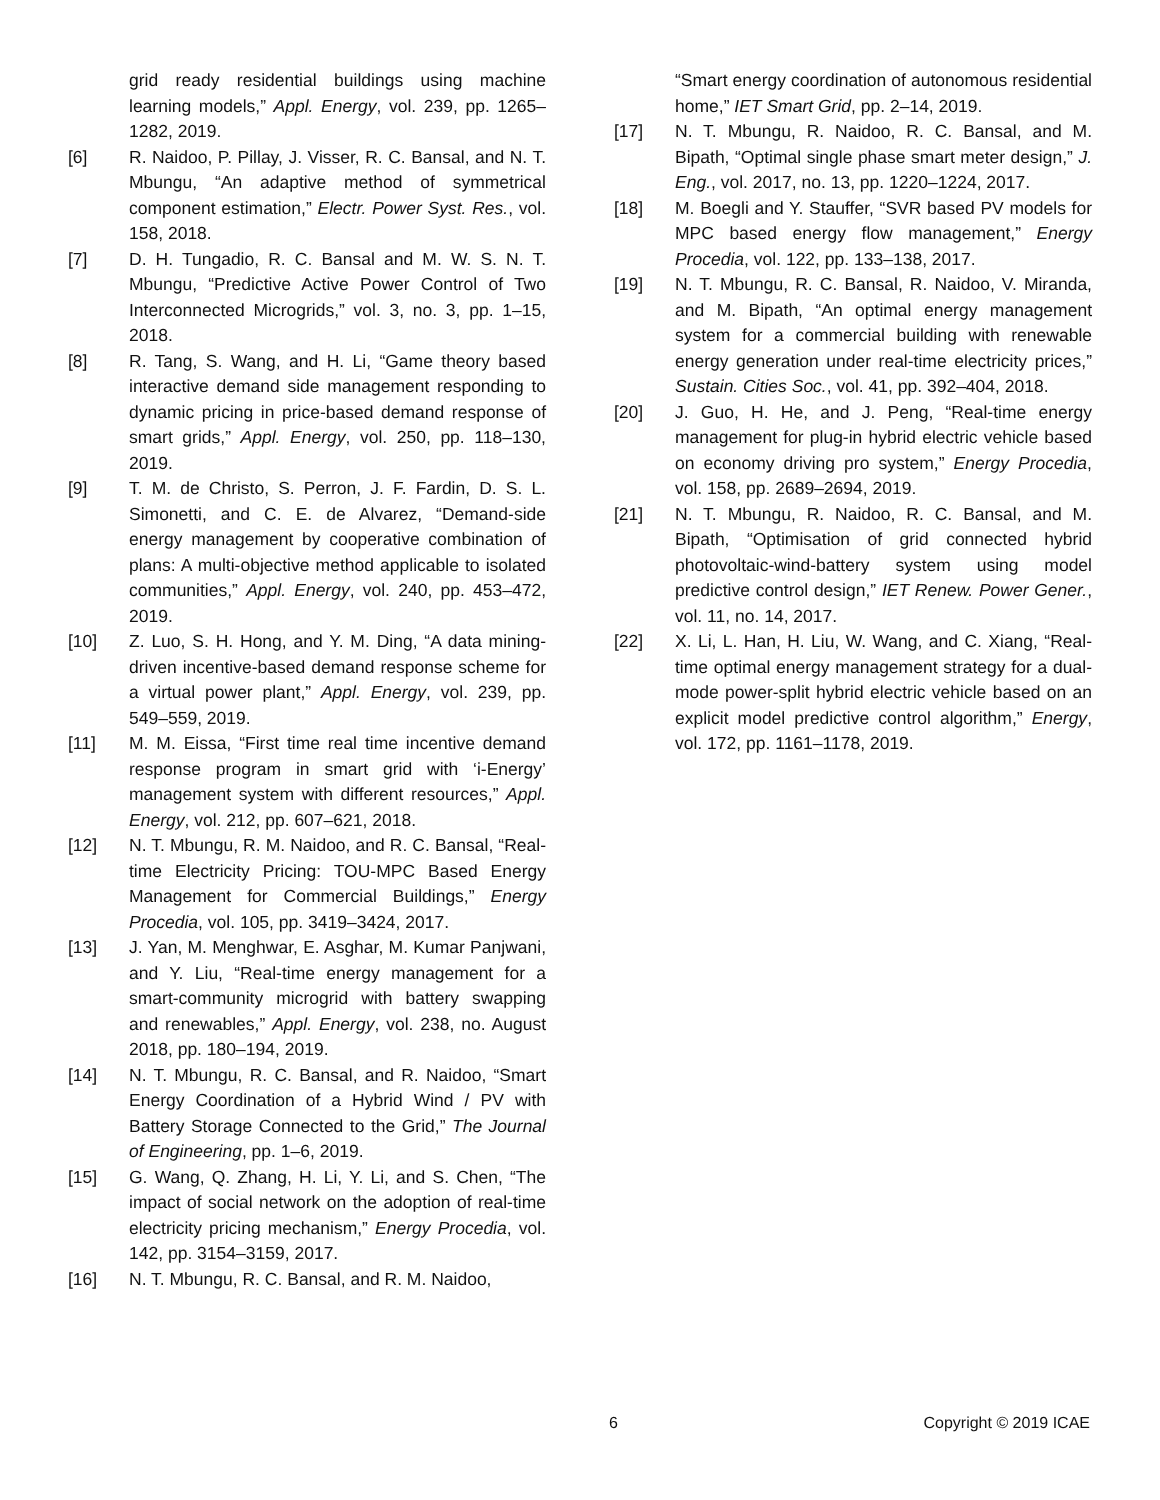grid ready residential buildings using machine learning models,” Appl. Energy, vol. 239, pp. 1265–1282, 2019.
[6] R. Naidoo, P. Pillay, J. Visser, R. C. Bansal, and N. T. Mbungu, “An adaptive method of symmetrical component estimation,” Electr. Power Syst. Res., vol. 158, 2018.
[7] D. H. Tungadio, R. C. Bansal and M. W. S. N. T. Mbungu, “Predictive Active Power Control of Two Interconnected Microgrids,” vol. 3, no. 3, pp. 1–15, 2018.
[8] R. Tang, S. Wang, and H. Li, “Game theory based interactive demand side management responding to dynamic pricing in price-based demand response of smart grids,” Appl. Energy, vol. 250, pp. 118–130, 2019.
[9] T. M. de Christo, S. Perron, J. F. Fardin, D. S. L. Simonetti, and C. E. de Alvarez, “Demand-side energy management by cooperative combination of plans: A multi-objective method applicable to isolated communities,” Appl. Energy, vol. 240, pp. 453–472, 2019.
[10] Z. Luo, S. H. Hong, and Y. M. Ding, “A data mining-driven incentive-based demand response scheme for a virtual power plant,” Appl. Energy, vol. 239, pp. 549–559, 2019.
[11] M. M. Eissa, “First time real time incentive demand response program in smart grid with ‘i-Energy’ management system with different resources,” Appl. Energy, vol. 212, pp. 607–621, 2018.
[12] N. T. Mbungu, R. M. Naidoo, and R. C. Bansal, “Real-time Electricity Pricing: TOU-MPC Based Energy Management for Commercial Buildings,” Energy Procedia, vol. 105, pp. 3419–3424, 2017.
[13] J. Yan, M. Menghwar, E. Asghar, M. Kumar Panjwani, and Y. Liu, “Real-time energy management for a smart-community microgrid with battery swapping and renewables,” Appl. Energy, vol. 238, no. August 2018, pp. 180–194, 2019.
[14] N. T. Mbungu, R. C. Bansal, and R. Naidoo, “Smart Energy Coordination of a Hybrid Wind / PV with Battery Storage Connected to the Grid,” The Journal of Engineering, pp. 1–6, 2019.
[15] G. Wang, Q. Zhang, H. Li, Y. Li, and S. Chen, “The impact of social network on the adoption of real-time electricity pricing mechanism,” Energy Procedia, vol. 142, pp. 3154–3159, 2017.
[16] N. T. Mbungu, R. C. Bansal, and R. M. Naidoo,
“Smart energy coordination of autonomous residential home,” IET Smart Grid, pp. 2–14, 2019.
[17] N. T. Mbungu, R. Naidoo, R. C. Bansal, and M. Bipath, “Optimal single phase smart meter design,” J. Eng., vol. 2017, no. 13, pp. 1220–1224, 2017.
[18] M. Boegli and Y. Stauffer, “SVR based PV models for MPC based energy flow management,” Energy Procedia, vol. 122, pp. 133–138, 2017.
[19] N. T. Mbungu, R. C. Bansal, R. Naidoo, V. Miranda, and M. Bipath, “An optimal energy management system for a commercial building with renewable energy generation under real-time electricity prices,” Sustain. Cities Soc., vol. 41, pp. 392–404, 2018.
[20] J. Guo, H. He, and J. Peng, “Real-time energy management for plug-in hybrid electric vehicle based on economy driving pro system,” Energy Procedia, vol. 158, pp. 2689–2694, 2019.
[21] N. T. Mbungu, R. Naidoo, R. C. Bansal, and M. Bipath, “Optimisation of grid connected hybrid photovoltaic-wind-battery system using model predictive control design,” IET Renew. Power Gener., vol. 11, no. 14, 2017.
[22] X. Li, L. Han, H. Liu, W. Wang, and C. Xiang, “Real-time optimal energy management strategy for a dual-mode power-split hybrid electric vehicle based on an explicit model predictive control algorithm,” Energy, vol. 172, pp. 1161–1178, 2019.
6 Copyright © 2019 ICAE